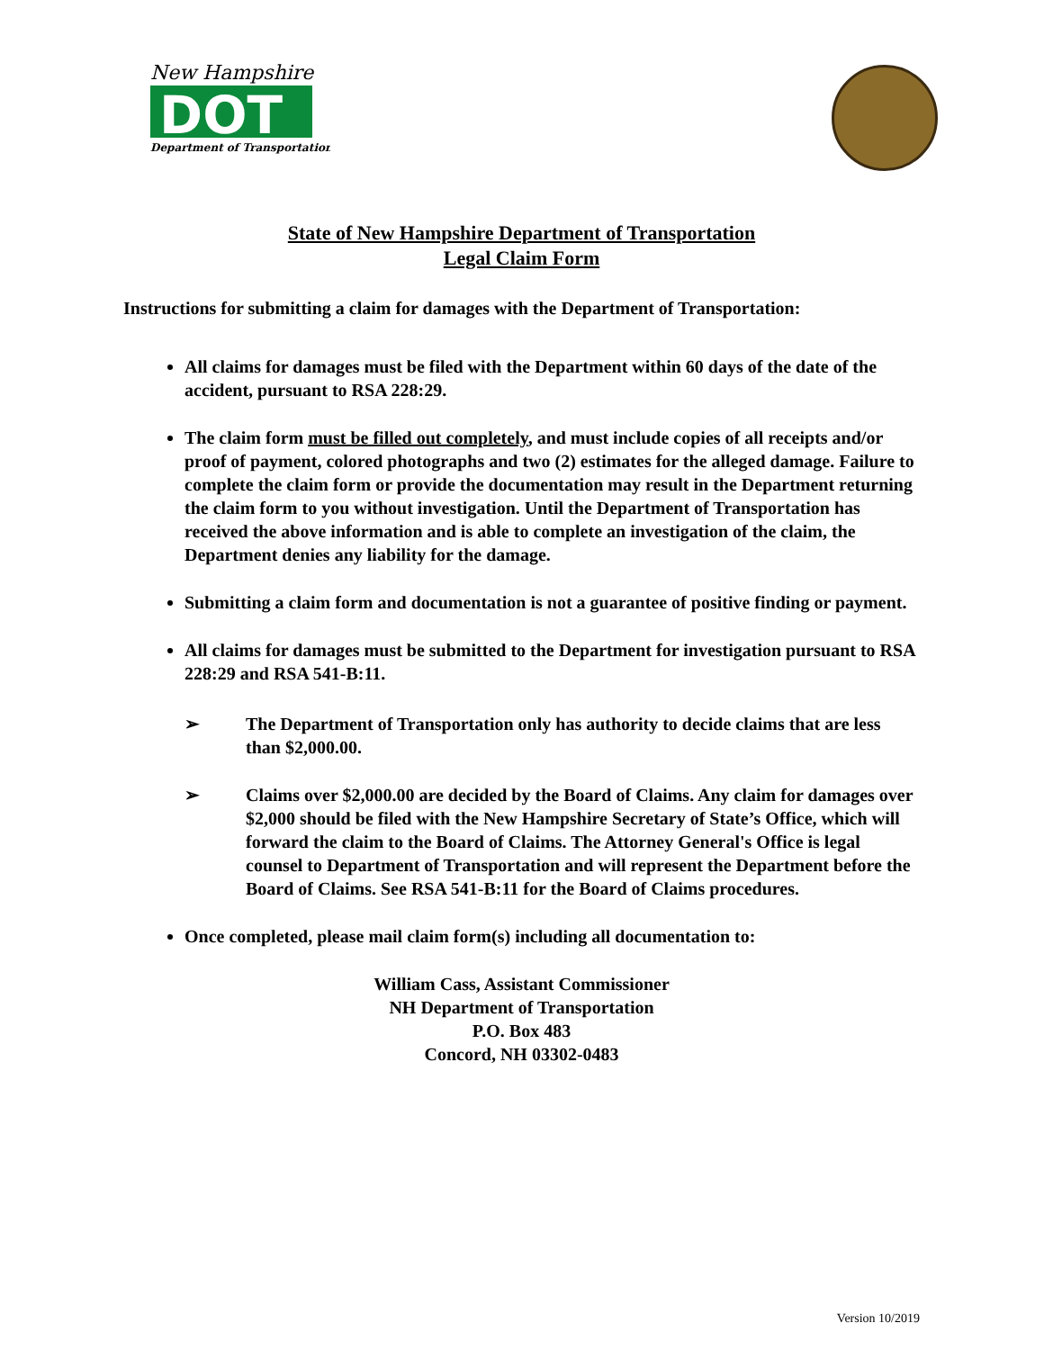New Hampshire
DOT
Department of Transportation
State of New Hampshire Department of Transportation
Legal Claim Form
Instructions for submitting a claim for damages with the Department of Transportation:
All claims for damages must be filed with the Department within 60 days of the date of the accident, pursuant to RSA 228:29.
The claim form must be filled out completely, and must include copies of all receipts and/or proof of payment, colored photographs and two (2) estimates for the alleged damage. Failure to complete the claim form or provide the documentation may result in the Department returning the claim form to you without investigation. Until the Department of Transportation has received the above information and is able to complete an investigation of the claim, the Department denies any liability for the damage.
Submitting a claim form and documentation is not a guarantee of positive finding or payment.
All claims for damages must be submitted to the Department for investigation pursuant to RSA 228:29 and RSA 541-B:11.
➢ The Department of Transportation only has authority to decide claims that are less than $2,000.00.
➢ Claims over $2,000.00 are decided by the Board of Claims. Any claim for damages over $2,000 should be filed with the New Hampshire Secretary of State’s Office, which will forward the claim to the Board of Claims. The Attorney General's Office is legal counsel to Department of Transportation and will represent the Department before the Board of Claims. See RSA 541-B:11 for the Board of Claims procedures.
Once completed, please mail claim form(s) including all documentation to:
William Cass, Assistant Commissioner
NH Department of Transportation
P.O. Box 483
Concord, NH 03302-0483
Version 10/2019